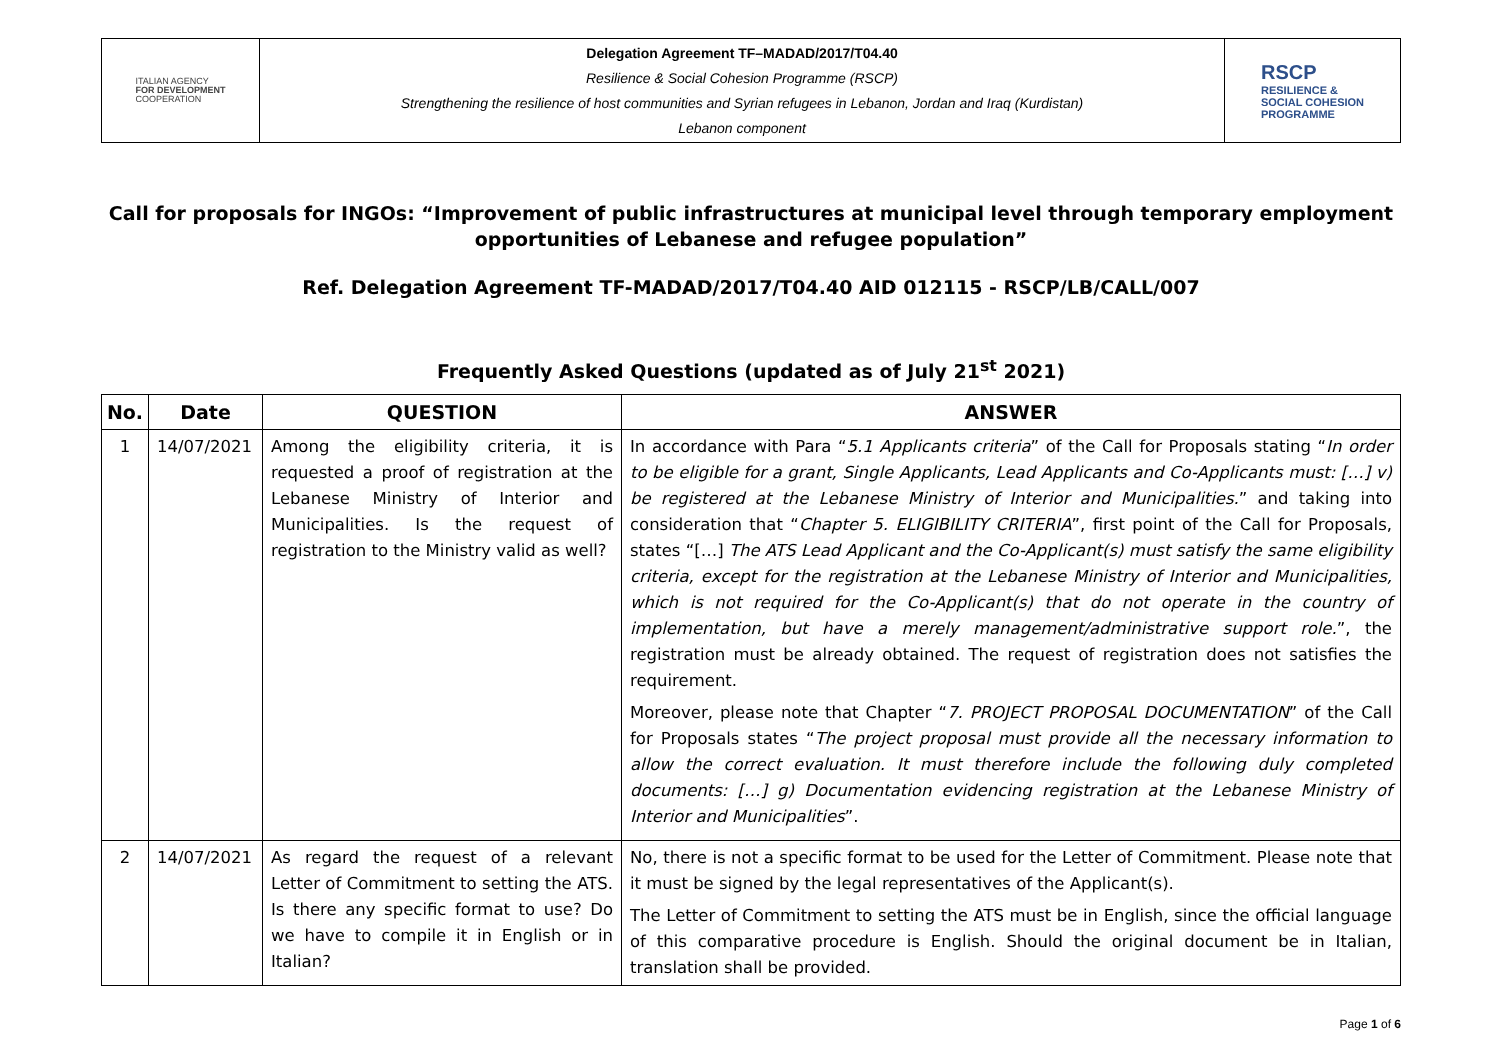ITALIAN AGENCY
FOR DEVELOPMENT
COOPERATION
Delegation Agreement TF–MADAD/2017/T04.40
Resilience & Social Cohesion Programme (RSCP)
Strengthening the resilience of host communities and Syrian refugees in Lebanon, Jordan and Iraq (Kurdistan)
Lebanon component
RSCP
RESILIENCE &
SOCIAL COHESION
PROGRAMME
Call for proposals for INGOs: “Improvement of public infrastructures at municipal level through temporary employment opportunities of Lebanese and refugee population”
Ref. Delegation Agreement TF-MADAD/2017/T04.40 AID 012115 - RSCP/LB/CALL/007
Frequently Asked Questions (updated as of July 21<sup>st</sup> 2021)
| No. | Date | QUESTION | ANSWER |
| --- | --- | --- | --- |
| 1 | 14/07/2021 | Among the eligibility criteria, it is requested a proof of registration at the Lebanese Ministry of Interior and Municipalities. Is the request of registration to the Ministry valid as well? | In accordance with Para “ 5.1 Applicants criteria ” of the Call for Proposals stating “ In order to be eligible for a grant, Single Applicants, Lead Applicants and Co-Applicants must: […] v) be registered at the Lebanese Ministry of Interior and Municipalities. ” and taking into consideration that “ Chapter 5. ELIGIBILITY CRITERIA ”, first point of the Call for Proposals, states “[…] The ATS Lead Applicant and the Co-Applicant(s) must satisfy the same eligibility criteria, except for the registration at the Lebanese Ministry of Interior and Municipalities, which is not required for the Co-Applicant(s) that do not operate in the country of implementation, but have a merely management/administrative support role. ”, the registration must be already obtained. The request of registration does not satisfies the requirement. Moreover, please note that Chapter “ 7. PROJECT PROPOSAL DOCUMENTATION ” of the Call for Proposals states “ The project proposal must provide all the necessary information to allow the correct evaluation. It must therefore include the following duly completed documents: […] g) Documentation evidencing registration at the Lebanese Ministry of Interior and Municipalities ”. |
| 2 | 14/07/2021 | As regard the request of a relevant Letter of Commitment to setting the ATS. Is there any specific format to use? Do we have to compile it in English or in Italian? | No, there is not a specific format to be used for the Letter of Commitment. Please note that it must be signed by the legal representatives of the Applicant(s). The Letter of Commitment to setting the ATS must be in English, since the official language of this comparative procedure is English. Should the original document be in Italian, translation shall be provided. |
Page 1 of 6